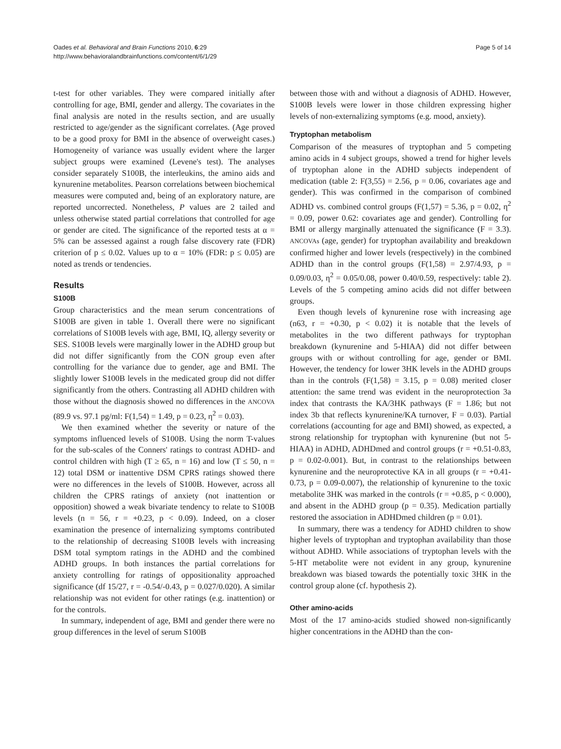Oades et al. Behavioral and Brain Functions 2010, 6:29
http://www.behavioralandbrainfunctions.com/content/6/1/29
Page 5 of 14
t-test for other variables. They were compared initially after controlling for age, BMI, gender and allergy. The covariates in the final analysis are noted in the results section, and are usually restricted to age/gender as the significant correlates. (Age proved to be a good proxy for BMI in the absence of overweight cases.) Homogeneity of variance was usually evident where the larger subject groups were examined (Levene's test). The analyses consider separately S100B, the interleukins, the amino aids and kynurenine metabolites. Pearson correlations between biochemical measures were computed and, being of an exploratory nature, are reported uncorrected. Nonetheless, P values are 2 tailed and unless otherwise stated partial correlations that controlled for age or gender are cited. The significance of the reported tests at α = 5% can be assessed against a rough false discovery rate (FDR) criterion of p ≤ 0.02. Values up to α = 10% (FDR: p ≤ 0.05) are noted as trends or tendencies.
Results
S100B
Group characteristics and the mean serum concentrations of S100B are given in table 1. Overall there were no significant correlations of S100B levels with age, BMI, IQ, allergy severity or SES. S100B levels were marginally lower in the ADHD group but did not differ significantly from the CON group even after controlling for the variance due to gender, age and BMI. The slightly lower S100B levels in the medicated group did not differ significantly from the others. Contrasting all ADHD children with those without the diagnosis showed no differences in the ANCOVA (89.9 vs. 97.1 pg/ml: F(1,54) = 1.49, p = 0.23, η<sup>2</sup> = 0.03).
We then examined whether the severity or nature of the symptoms influenced levels of S100B. Using the norm T-values for the sub-scales of the Conners' ratings to contrast ADHD- and control children with high (T ≥ 65, n = 16) and low (T ≤ 50, n = 12) total DSM or inattentive DSM CPRS ratings showed there were no differences in the levels of S100B. However, across all children the CPRS ratings of anxiety (not inattention or opposition) showed a weak bivariate tendency to relate to S100B levels (n = 56, r = +0.23, p < 0.09). Indeed, on a closer examination the presence of internalizing symptoms contributed to the relationship of decreasing S100B levels with increasing DSM total symptom ratings in the ADHD and the combined ADHD groups. In both instances the partial correlations for anxiety controlling for ratings of oppositionality approached significance (df 15/27, r = -0.54/-0.43, p = 0.027/0.020). A similar relationship was not evident for other ratings (e.g. inattention) or for the controls.
In summary, independent of age, BMI and gender there were no group differences in the level of serum S100B
between those with and without a diagnosis of ADHD. However, S100B levels were lower in those children expressing higher levels of non-externalizing symptoms (e.g. mood, anxiety).
Tryptophan metabolism
Comparison of the measures of tryptophan and 5 competing amino acids in 4 subject groups, showed a trend for higher levels of tryptophan alone in the ADHD subjects independent of medication (table 2: F(3,55) = 2.56, p = 0.06, covariates age and gender). This was confirmed in the comparison of combined ADHD vs. combined control groups (F(1,57) = 5.36, p = 0.02, η<sup>2</sup> = 0.09, power 0.62: covariates age and gender). Controlling for BMI or allergy marginally attenuated the significance (F = 3.3). ANCOVAs (age, gender) for tryptophan availability and breakdown confirmed higher and lower levels (respectively) in the combined ADHD than in the control groups (F(1,58) = 2.97/4.93, p = 0.09/0.03, η<sup>2</sup> = 0.05/0.08, power 0.40/0.59, respectively: table 2). Levels of the 5 competing amino acids did not differ between groups.
Even though levels of kynurenine rose with increasing age (n63, r = +0.30, p < 0.02) it is notable that the levels of metabolites in the two different pathways for tryptophan breakdown (kynurenine and 5-HIAA) did not differ between groups with or without controlling for age, gender or BMI. However, the tendency for lower 3HK levels in the ADHD groups than in the controls (F(1,58) = 3.15, p = 0.08) merited closer attention: the same trend was evident in the neuroprotection 3a index that contrasts the KA/3HK pathways (F = 1.86; but not index 3b that reflects kynurenine/KA turnover, F = 0.03). Partial correlations (accounting for age and BMI) showed, as expected, a strong relationship for tryptophan with kynurenine (but not 5-HIAA) in ADHD, ADHDmed and control groups (r = +0.51-0.83, p = 0.02-0.001). But, in contrast to the relationships between kynurenine and the neuroprotective KA in all groups (r = +0.41-0.73, p = 0.09-0.007), the relationship of kynurenine to the toxic metabolite 3HK was marked in the controls (r = +0.85, p < 0.000), and absent in the ADHD group (p = 0.35). Medication partially restored the association in ADHDmed children (p = 0.01).
In summary, there was a tendency for ADHD children to show higher levels of tryptophan and tryptophan availability than those without ADHD. While associations of tryptophan levels with the 5-HT metabolite were not evident in any group, kynurenine breakdown was biased towards the potentially toxic 3HK in the control group alone (cf. hypothesis 2).
Other amino-acids
Most of the 17 amino-acids studied showed non-significantly higher concentrations in the ADHD than the con-